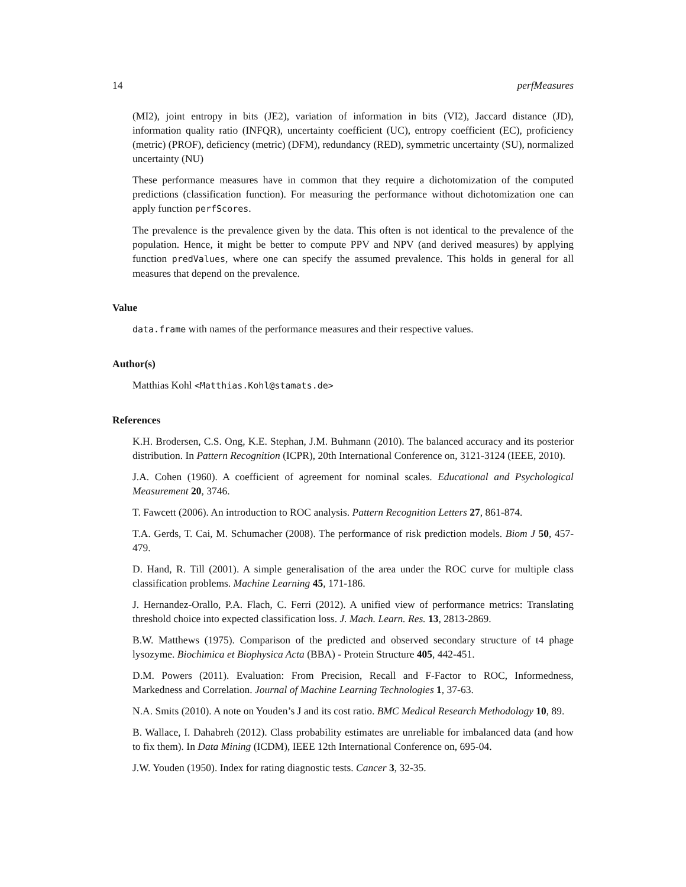14 perfMeasures
(MI2), joint entropy in bits (JE2), variation of information in bits (VI2), Jaccard distance (JD), information quality ratio (INFQR), uncertainty coefficient (UC), entropy coefficient (EC), proficiency (metric) (PROF), deficiency (metric) (DFM), redundancy (RED), symmetric uncertainty (SU), normalized uncertainty (NU)
These performance measures have in common that they require a dichotomization of the computed predictions (classification function). For measuring the performance without dichotomization one can apply function perfScores.
The prevalence is the prevalence given by the data. This often is not identical to the prevalence of the population. Hence, it might be better to compute PPV and NPV (and derived measures) by applying function predValues, where one can specify the assumed prevalence. This holds in general for all measures that depend on the prevalence.
Value
data.frame with names of the performance measures and their respective values.
Author(s)
Matthias Kohl <Matthias.Kohl@stamats.de>
References
K.H. Brodersen, C.S. Ong, K.E. Stephan, J.M. Buhmann (2010). The balanced accuracy and its posterior distribution. In Pattern Recognition (ICPR), 20th International Conference on, 3121-3124 (IEEE, 2010).
J.A. Cohen (1960). A coefficient of agreement for nominal scales. Educational and Psychological Measurement 20, 3746.
T. Fawcett (2006). An introduction to ROC analysis. Pattern Recognition Letters 27, 861-874.
T.A. Gerds, T. Cai, M. Schumacher (2008). The performance of risk prediction models. Biom J 50, 457-479.
D. Hand, R. Till (2001). A simple generalisation of the area under the ROC curve for multiple class classification problems. Machine Learning 45, 171-186.
J. Hernandez-Orallo, P.A. Flach, C. Ferri (2012). A unified view of performance metrics: Translating threshold choice into expected classification loss. J. Mach. Learn. Res. 13, 2813-2869.
B.W. Matthews (1975). Comparison of the predicted and observed secondary structure of t4 phage lysozyme. Biochimica et Biophysica Acta (BBA) - Protein Structure 405, 442-451.
D.M. Powers (2011). Evaluation: From Precision, Recall and F-Factor to ROC, Informedness, Markedness and Correlation. Journal of Machine Learning Technologies 1, 37-63.
N.A. Smits (2010). A note on Youden’s J and its cost ratio. BMC Medical Research Methodology 10, 89.
B. Wallace, I. Dahabreh (2012). Class probability estimates are unreliable for imbalanced data (and how to fix them). In Data Mining (ICDM), IEEE 12th International Conference on, 695-04.
J.W. Youden (1950). Index for rating diagnostic tests. Cancer 3, 32-35.